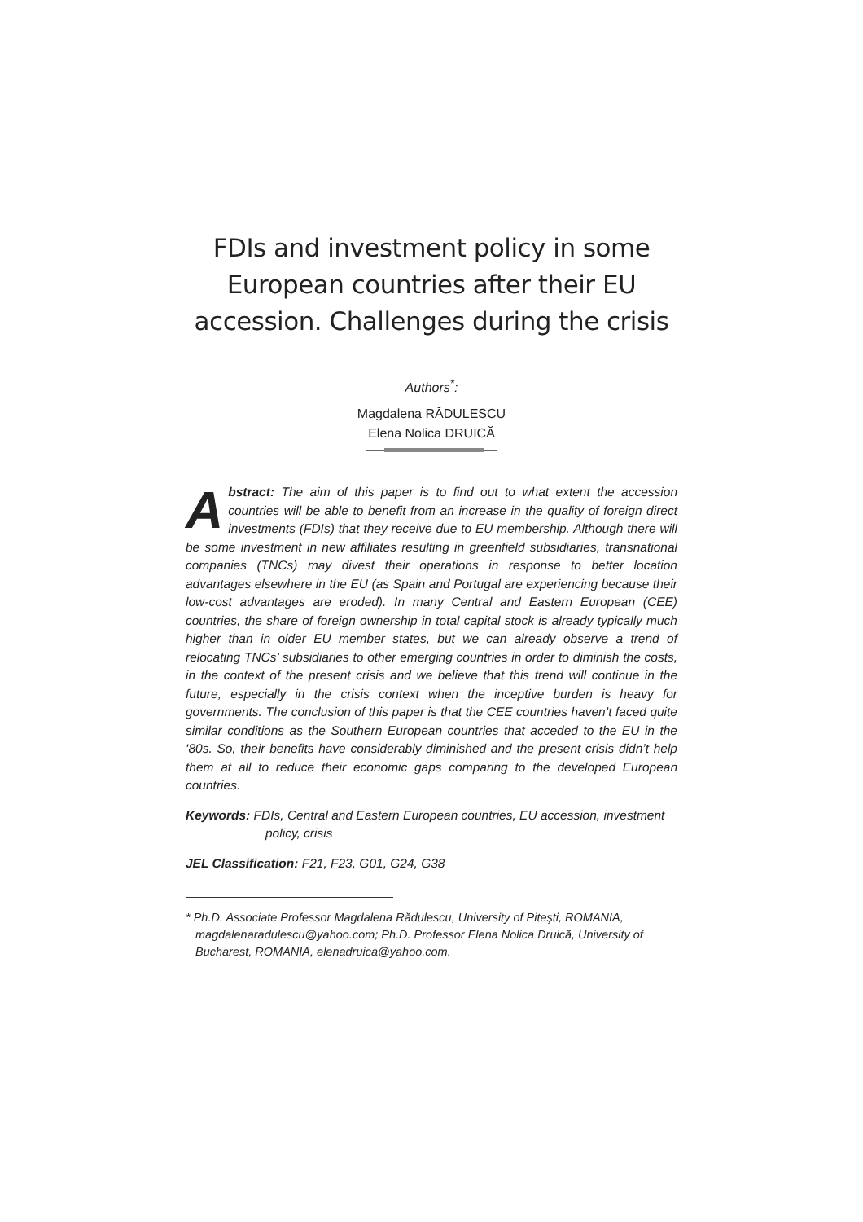FDIs and investment policy in some European countries after their EU accession. Challenges during the crisis
Authors<sup>*</sup>:
Magdalena RĂDULESCU
Elena Nolica DRUICĂ
Abstract: The aim of this paper is to find out to what extent the accession countries will be able to benefit from an increase in the quality of foreign direct investments (FDIs) that they receive due to EU membership. Although there will be some investment in new affiliates resulting in greenfield subsidiaries, transnational companies (TNCs) may divest their operations in response to better location advantages elsewhere in the EU (as Spain and Portugal are experiencing because their low-cost advantages are eroded). In many Central and Eastern European (CEE) countries, the share of foreign ownership in total capital stock is already typically much higher than in older EU member states, but we can already observe a trend of relocating TNCs’ subsidiaries to other emerging countries in order to diminish the costs, in the context of the present crisis and we believe that this trend will continue in the future, especially in the crisis context when the inceptive burden is heavy for governments. The conclusion of this paper is that the CEE countries haven’t faced quite similar conditions as the Southern European countries that acceded to the EU in the ‘80s. So, their benefits have considerably diminished and the present crisis didn’t help them at all to reduce their economic gaps comparing to the developed European countries.
Keywords: FDIs, Central and Eastern European countries, EU accession, investment policy, crisis
JEL Classification: F21, F23, G01, G24, G38
* Ph.D. Associate Professor Magdalena Rădulescu, University of Piteşti, ROMANIA, magdalenaradulescu@yahoo.com; Ph.D. Professor Elena Nolica Druică, University of Bucharest, ROMANIA, elenadruica@yahoo.com.